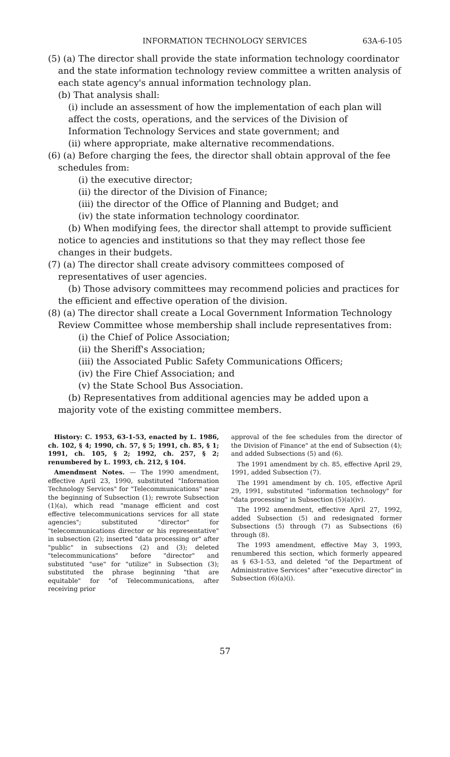INFORMATION TECHNOLOGY SERVICES 63A-6-105
(5) (a) The director shall provide the state information technology coordinator and the state information technology review committee a written analysis of each state agency's annual information technology plan.
(b) That analysis shall:
(i) include an assessment of how the implementation of each plan will affect the costs, operations, and the services of the Division of Information Technology Services and state government; and
(ii) where appropriate, make alternative recommendations.
(6) (a) Before charging the fees, the director shall obtain approval of the fee schedules from:
(i) the executive director;
(ii) the director of the Division of Finance;
(iii) the director of the Office of Planning and Budget; and
(iv) the state information technology coordinator.
(b) When modifying fees, the director shall attempt to provide sufficient notice to agencies and institutions so that they may reflect those fee changes in their budgets.
(7) (a) The director shall create advisory committees composed of representatives of user agencies.
(b) Those advisory committees may recommend policies and practices for the efficient and effective operation of the division.
(8) (a) The director shall create a Local Government Information Technology Review Committee whose membership shall include representatives from:
(i) the Chief of Police Association;
(ii) the Sheriff's Association;
(iii) the Associated Public Safety Communications Officers;
(iv) the Fire Chief Association; and
(v) the State School Bus Association.
(b) Representatives from additional agencies may be added upon a majority vote of the existing committee members.
History: C. 1953, 63-1-53, enacted by L. 1986, ch. 102, § 4; 1990, ch. 57, § 5; 1991, ch. 85, § 1; 1991, ch. 105, § 2; 1992, ch. 257, § 2; renumbered by L. 1993, ch. 212, § 104.
Amendment Notes. — The 1990 amendment, effective April 23, 1990, substituted "Information Technology Services" for "Telecommunications" near the beginning of Subsection (1); rewrote Subsection (1)(a), which read "manage efficient and cost effective telecommunications services for all state agencies"; substituted "director" for "telecommunications director or his representative" in subsection (2); inserted "data processing or" after "public" in subsections (2) and (3); deleted "telecommunications" before "director" and substituted "use" for "utilize" in Subsection (3); substituted the phrase beginning "that are equitable" for "of Telecommunications, after receiving prior
approval of the fee schedules from the director of the Division of Finance" at the end of Subsection (4); and added Subsections (5) and (6).
The 1991 amendment by ch. 85, effective April 29, 1991, added Subsection (7).
The 1991 amendment by ch. 105, effective April 29, 1991, substituted "information technology" for "data processing" in Subsection (5)(a)(iv).
The 1992 amendment, effective April 27, 1992, added Subsection (5) and redesignated former Subsections (5) through (7) as Subsections (6) through (8).
The 1993 amendment, effective May 3, 1993, renumbered this section, which formerly appeared as § 63-1-53, and deleted "of the Department of Administrative Services" after "executive director" in Subsection (6)(a)(i).
57